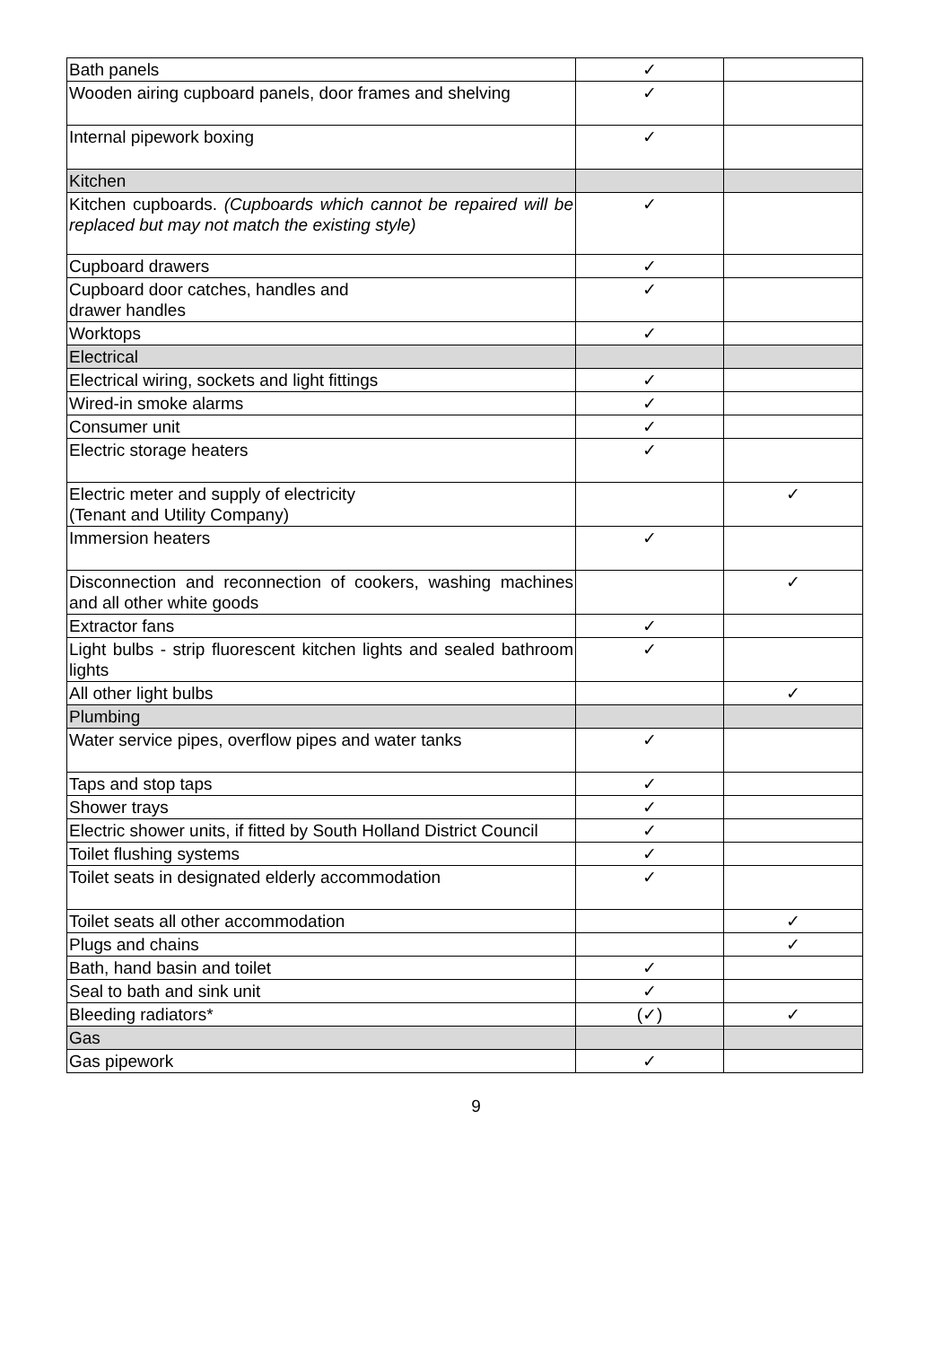| Bath panels | ✓ | |
| Wooden airing cupboard panels, door frames and shelving | ✓ | |
| Internal pipework boxing | ✓ | |
| Kitchen | | |
| Kitchen cupboards. (Cupboards which cannot be repaired will be replaced but may not match the existing style) | ✓ | |
| Cupboard drawers | ✓ | |
| Cupboard door catches, handles and drawer handles | ✓ | |
| Worktops | ✓ | |
| Electrical | | |
| Electrical wiring, sockets and light fittings | ✓ | |
| Wired-in smoke alarms | ✓ | |
| Consumer unit | ✓ | |
| Electric storage heaters | ✓ | |
| Electric meter and supply of electricity (Tenant and Utility Company) | | ✓ |
| Immersion heaters | ✓ | |
| Disconnection and reconnection of cookers, washing machines and all other white goods | | ✓ |
| Extractor fans | ✓ | |
| Light bulbs - strip fluorescent kitchen lights and sealed bathroom lights | ✓ | |
| All other light bulbs | | ✓ |
| Plumbing | | |
| Water service pipes, overflow pipes and water tanks | ✓ | |
| Taps and stop taps | ✓ | |
| Shower trays | ✓ | |
| Electric shower units, if fitted by South Holland District Council | ✓ | |
| Toilet flushing systems | ✓ | |
| Toilet seats in designated elderly accommodation | ✓ | |
| Toilet seats all other accommodation | | ✓ |
| Plugs and chains | | ✓ |
| Bath, hand basin and toilet | ✓ | |
| Seal to bath and sink unit | ✓ | |
| Bleeding radiators* | (✓) | ✓ |
| Gas | | |
| Gas pipework | ✓ | |
9